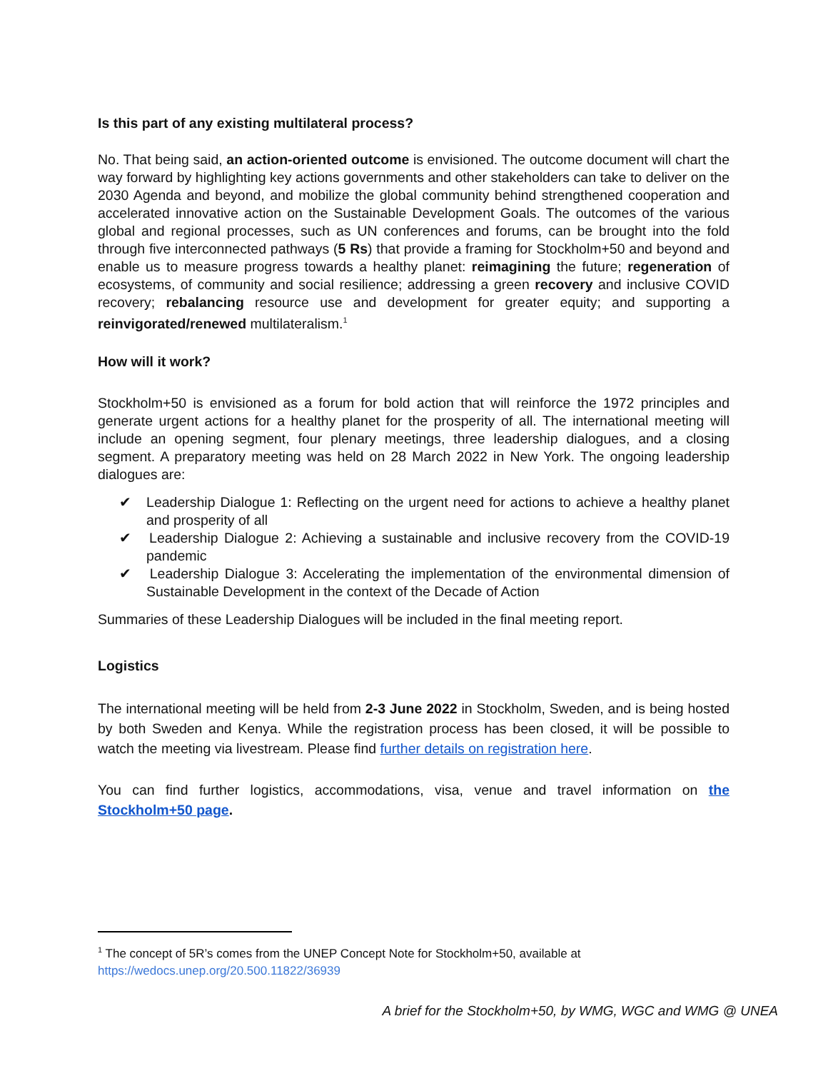Is this part of any existing multilateral process?
No. That being said, an action-oriented outcome is envisioned. The outcome document will chart the way forward by highlighting key actions governments and other stakeholders can take to deliver on the 2030 Agenda and beyond, and mobilize the global community behind strengthened cooperation and accelerated innovative action on the Sustainable Development Goals. The outcomes of the various global and regional processes, such as UN conferences and forums, can be brought into the fold through five interconnected pathways (5 Rs) that provide a framing for Stockholm+50 and beyond and enable us to measure progress towards a healthy planet: reimagining the future; regeneration of ecosystems, of community and social resilience; addressing a green recovery and inclusive COVID recovery; rebalancing resource use and development for greater equity; and supporting a reinvigorated/renewed multilateralism.<sup>1</sup>
How will it work?
Stockholm+50 is envisioned as a forum for bold action that will reinforce the 1972 principles and generate urgent actions for a healthy planet for the prosperity of all. The international meeting will include an opening segment, four plenary meetings, three leadership dialogues, and a closing segment. A preparatory meeting was held on 28 March 2022 in New York. The ongoing leadership dialogues are:
✔ Leadership Dialogue 1: Reflecting on the urgent need for actions to achieve a healthy planet and prosperity of all
✔ Leadership Dialogue 2: Achieving a sustainable and inclusive recovery from the COVID-19 pandemic
✔ Leadership Dialogue 3: Accelerating the implementation of the environmental dimension of Sustainable Development in the context of the Decade of Action
Summaries of these Leadership Dialogues will be included in the final meeting report.
Logistics
The international meeting will be held from 2-3 June 2022 in Stockholm, Sweden, and is being hosted by both Sweden and Kenya. While the registration process has been closed, it will be possible to watch the meeting via livestream. Please find further details on registration here.
You can find further logistics, accommodations, visa, venue and travel information on the Stockholm+50 page.
<sup>1</sup> The concept of 5R’s comes from the UNEP Concept Note for Stockholm+50, available at
https://wedocs.unep.org/20.500.11822/36939
A brief for the Stockholm+50, by WMG, WGC and WMG @ UNEA